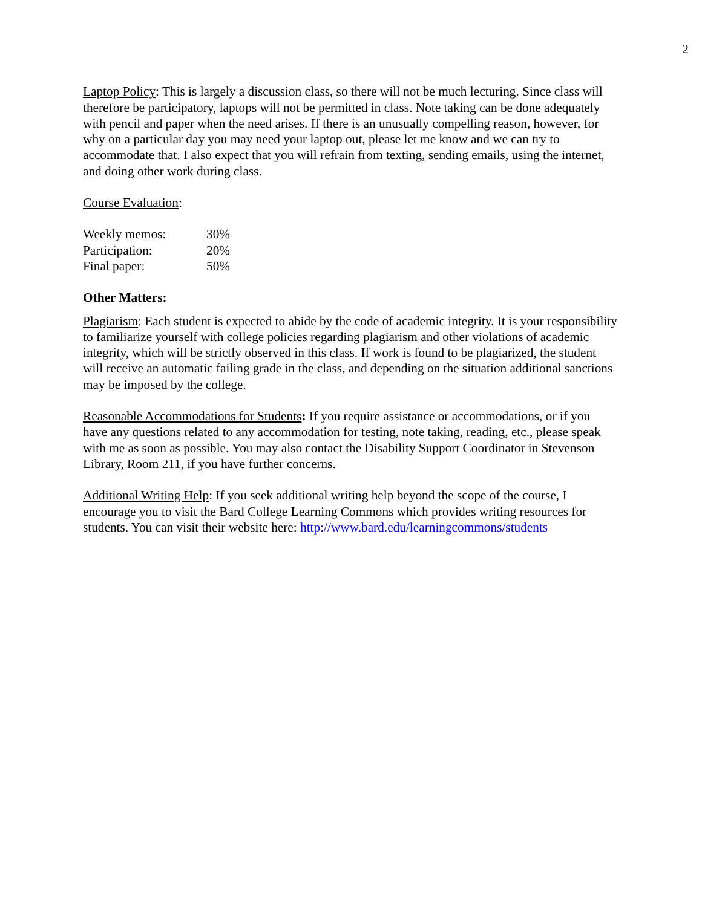2
Laptop Policy: This is largely a discussion class, so there will not be much lecturing. Since class will therefore be participatory, laptops will not be permitted in class. Note taking can be done adequately with pencil and paper when the need arises. If there is an unusually compelling reason, however, for why on a particular day you may need your laptop out, please let me know and we can try to accommodate that. I also expect that you will refrain from texting, sending emails, using the internet, and doing other work during class.
Course Evaluation:
| Weekly memos: | 30% |
| Participation: | 20% |
| Final paper: | 50% |
Other Matters:
Plagiarism: Each student is expected to abide by the code of academic integrity. It is your responsibility to familiarize yourself with college policies regarding plagiarism and other violations of academic integrity, which will be strictly observed in this class. If work is found to be plagiarized, the student will receive an automatic failing grade in the class, and depending on the situation additional sanctions may be imposed by the college.
Reasonable Accommodations for Students: If you require assistance or accommodations, or if you have any questions related to any accommodation for testing, note taking, reading, etc., please speak with me as soon as possible. You may also contact the Disability Support Coordinator in Stevenson Library, Room 211, if you have further concerns.
Additional Writing Help: If you seek additional writing help beyond the scope of the course, I encourage you to visit the Bard College Learning Commons which provides writing resources for students. You can visit their website here: http://www.bard.edu/learningcommons/students